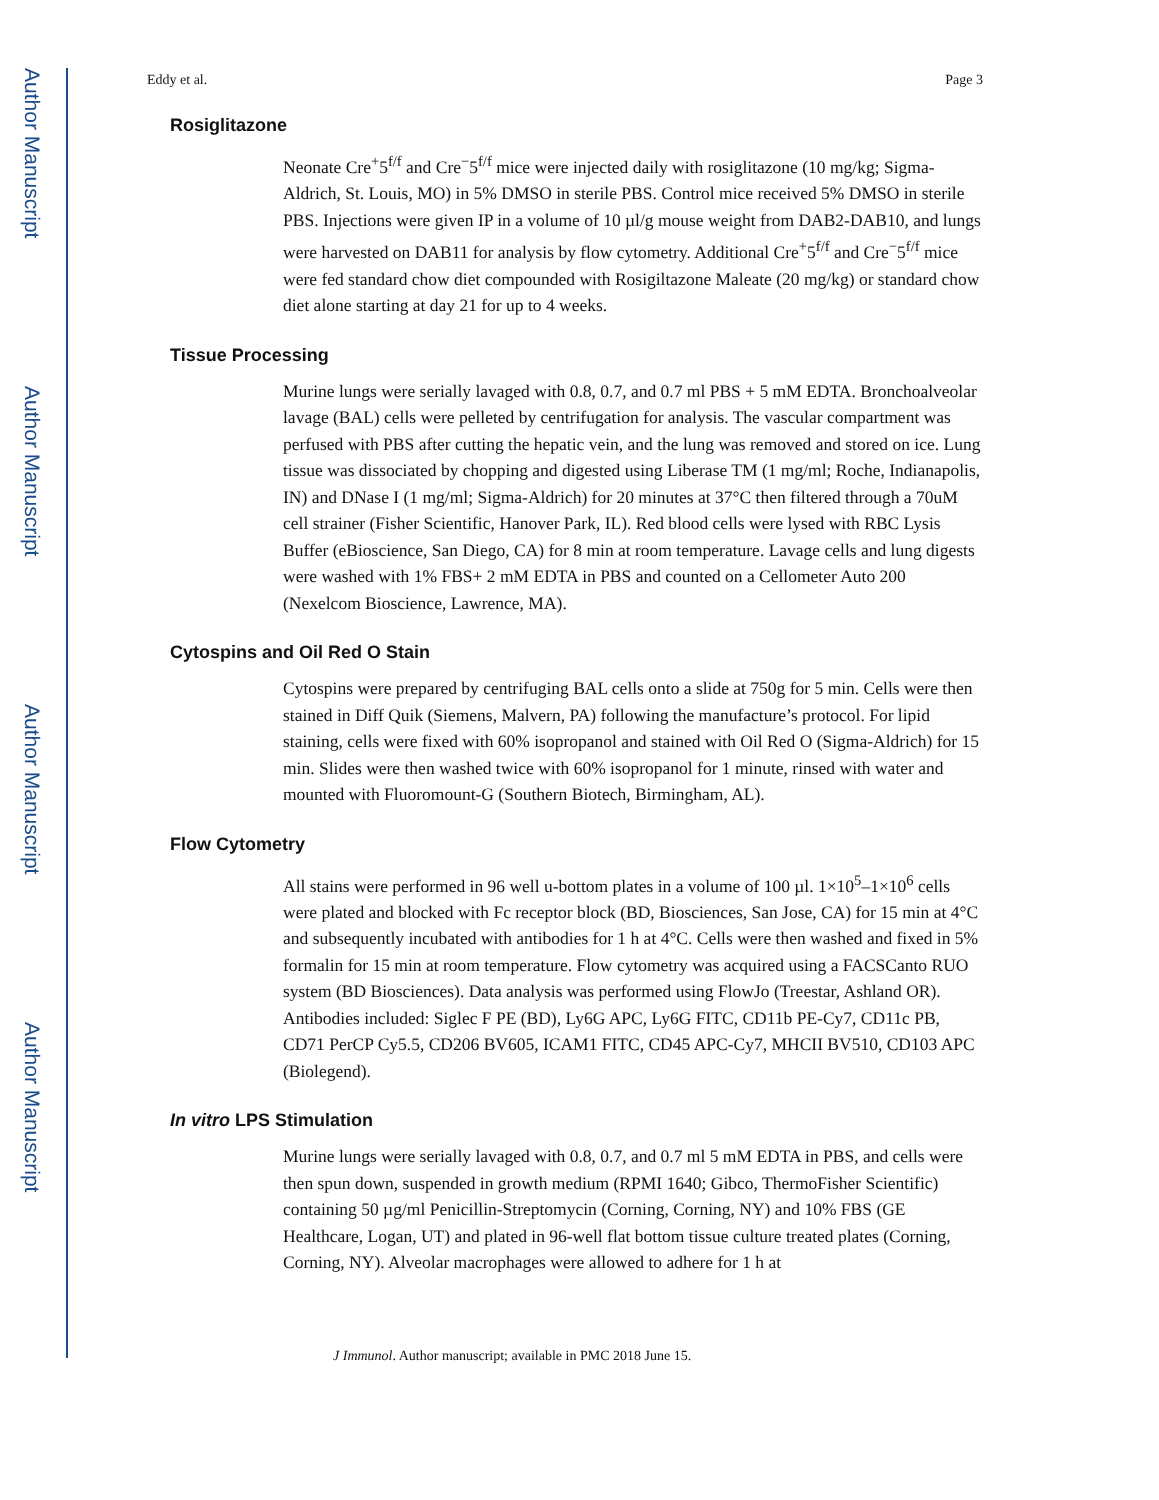Author Manuscript
Author Manuscript
Author Manuscript
Author Manuscript
Eddy et al. Page 3
Rosiglitazone
Neonate Cre<sup>+</sup>5<sup>f/f</sup> and Cre<sup>−</sup>5<sup>f/f</sup> mice were injected daily with rosiglitazone (10 mg/kg; Sigma-Aldrich, St. Louis, MO) in 5% DMSO in sterile PBS. Control mice received 5% DMSO in sterile PBS. Injections were given IP in a volume of 10 µl/g mouse weight from DAB2-DAB10, and lungs were harvested on DAB11 for analysis by flow cytometry. Additional Cre<sup>+</sup>5<sup>f/f</sup> and Cre<sup>−</sup>5<sup>f/f</sup> mice were fed standard chow diet compounded with Rosigiltazone Maleate (20 mg/kg) or standard chow diet alone starting at day 21 for up to 4 weeks.
Tissue Processing
Murine lungs were serially lavaged with 0.8, 0.7, and 0.7 ml PBS + 5 mM EDTA. Bronchoalveolar lavage (BAL) cells were pelleted by centrifugation for analysis. The vascular compartment was perfused with PBS after cutting the hepatic vein, and the lung was removed and stored on ice. Lung tissue was dissociated by chopping and digested using Liberase TM (1 mg/ml; Roche, Indianapolis, IN) and DNase I (1 mg/ml; Sigma-Aldrich) for 20 minutes at 37°C then filtered through a 70uM cell strainer (Fisher Scientific, Hanover Park, IL). Red blood cells were lysed with RBC Lysis Buffer (eBioscience, San Diego, CA) for 8 min at room temperature. Lavage cells and lung digests were washed with 1% FBS+ 2 mM EDTA in PBS and counted on a Cellometer Auto 200 (Nexelcom Bioscience, Lawrence, MA).
Cytospins and Oil Red O Stain
Cytospins were prepared by centrifuging BAL cells onto a slide at 750g for 5 min. Cells were then stained in Diff Quik (Siemens, Malvern, PA) following the manufacture’s protocol. For lipid staining, cells were fixed with 60% isopropanol and stained with Oil Red O (Sigma-Aldrich) for 15 min. Slides were then washed twice with 60% isopropanol for 1 minute, rinsed with water and mounted with Fluoromount-G (Southern Biotech, Birmingham, AL).
Flow Cytometry
All stains were performed in 96 well u-bottom plates in a volume of 100 µl. 1×10<sup>5</sup>–1×10<sup>6</sup> cells were plated and blocked with Fc receptor block (BD, Biosciences, San Jose, CA) for 15 min at 4°C and subsequently incubated with antibodies for 1 h at 4°C. Cells were then washed and fixed in 5% formalin for 15 min at room temperature. Flow cytometry was acquired using a FACSCanto RUO system (BD Biosciences). Data analysis was performed using FlowJo (Treestar, Ashland OR). Antibodies included: Siglec F PE (BD), Ly6G APC, Ly6G FITC, CD11b PE-Cy7, CD11c PB, CD71 PerCP Cy5.5, CD206 BV605, ICAM1 FITC, CD45 APC-Cy7, MHCII BV510, CD103 APC (Biolegend).
In vitro LPS Stimulation
Murine lungs were serially lavaged with 0.8, 0.7, and 0.7 ml 5 mM EDTA in PBS, and cells were then spun down, suspended in growth medium (RPMI 1640; Gibco, ThermoFisher Scientific) containing 50 µg/ml Penicillin-Streptomycin (Corning, Corning, NY) and 10% FBS (GE Healthcare, Logan, UT) and plated in 96-well flat bottom tissue culture treated plates (Corning, Corning, NY). Alveolar macrophages were allowed to adhere for 1 h at
J Immunol. Author manuscript; available in PMC 2018 June 15.